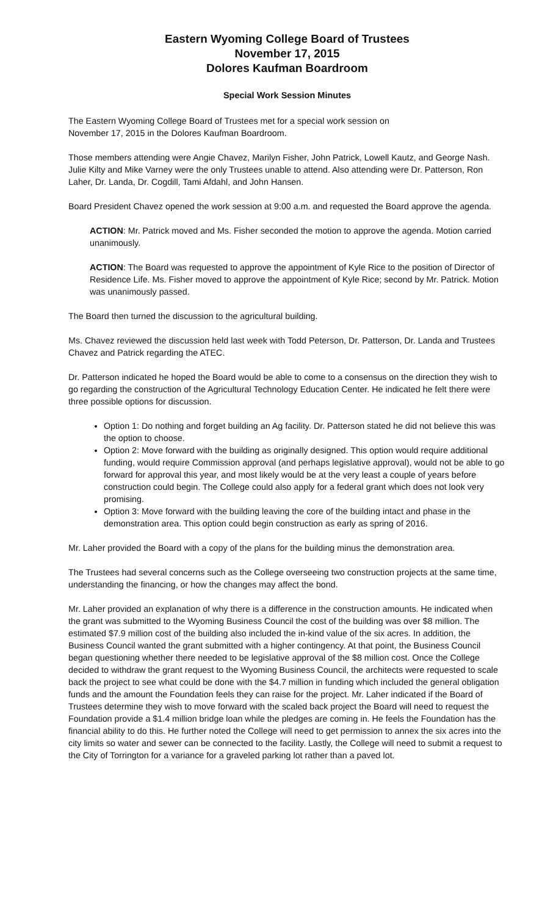Eastern Wyoming College Board of Trustees
November 17, 2015
Dolores Kaufman Boardroom
Special Work Session Minutes
The Eastern Wyoming College Board of Trustees met for a special work session on
November 17, 2015 in the Dolores Kaufman Boardroom.
Those members attending were Angie Chavez, Marilyn Fisher, John Patrick, Lowell Kautz, and George Nash. Julie Kilty and Mike Varney were the only Trustees unable to attend. Also attending were Dr. Patterson, Ron Laher, Dr. Landa, Dr. Cogdill, Tami Afdahl, and John Hansen.
Board President Chavez opened the work session at 9:00 a.m. and requested the Board approve the agenda.
ACTION: Mr. Patrick moved and Ms. Fisher seconded the motion to approve the agenda. Motion carried unanimously.
ACTION: The Board was requested to approve the appointment of Kyle Rice to the position of Director of Residence Life. Ms. Fisher moved to approve the appointment of Kyle Rice; second by Mr. Patrick. Motion was unanimously passed.
The Board then turned the discussion to the agricultural building.
Ms. Chavez reviewed the discussion held last week with Todd Peterson, Dr. Patterson, Dr. Landa and Trustees Chavez and Patrick regarding the ATEC.
Dr. Patterson indicated he hoped the Board would be able to come to a consensus on the direction they wish to go regarding the construction of the Agricultural Technology Education Center. He indicated he felt there were three possible options for discussion.
Option 1: Do nothing and forget building an Ag facility. Dr. Patterson stated he did not believe this was the option to choose.
Option 2: Move forward with the building as originally designed. This option would require additional funding, would require Commission approval (and perhaps legislative approval), would not be able to go forward for approval this year, and most likely would be at the very least a couple of years before construction could begin. The College could also apply for a federal grant which does not look very promising.
Option 3: Move forward with the building leaving the core of the building intact and phase in the demonstration area. This option could begin construction as early as spring of 2016.
Mr. Laher provided the Board with a copy of the plans for the building minus the demonstration area.
The Trustees had several concerns such as the College overseeing two construction projects at the same time, understanding the financing, or how the changes may affect the bond.
Mr. Laher provided an explanation of why there is a difference in the construction amounts. He indicated when the grant was submitted to the Wyoming Business Council the cost of the building was over $8 million. The estimated $7.9 million cost of the building also included the in-kind value of the six acres. In addition, the Business Council wanted the grant submitted with a higher contingency. At that point, the Business Council began questioning whether there needed to be legislative approval of the $8 million cost. Once the College decided to withdraw the grant request to the Wyoming Business Council, the architects were requested to scale back the project to see what could be done with the $4.7 million in funding which included the general obligation funds and the amount the Foundation feels they can raise for the project. Mr. Laher indicated if the Board of Trustees determine they wish to move forward with the scaled back project the Board will need to request the Foundation provide a $1.4 million bridge loan while the pledges are coming in. He feels the Foundation has the financial ability to do this. He further noted the College will need to get permission to annex the six acres into the city limits so water and sewer can be connected to the facility. Lastly, the College will need to submit a request to the City of Torrington for a variance for a graveled parking lot rather than a paved lot.